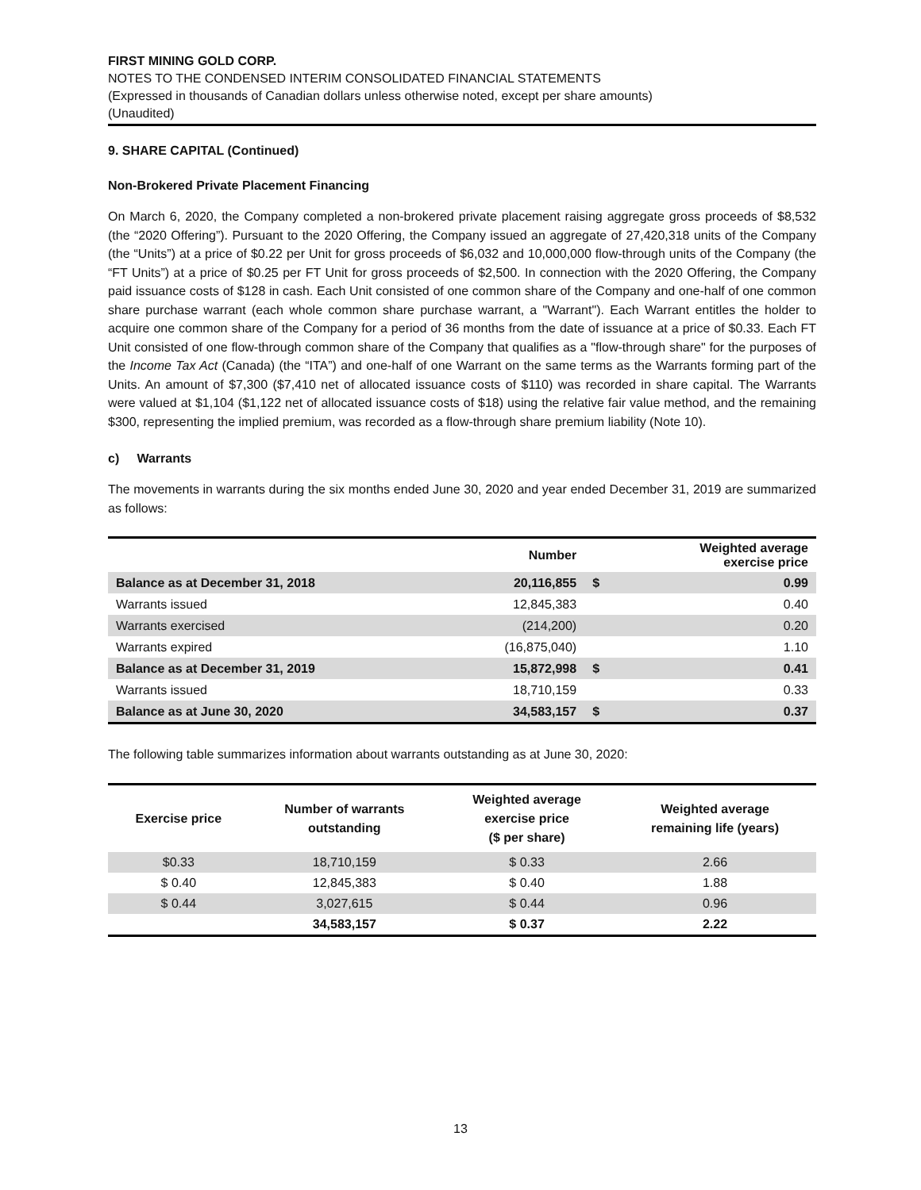FIRST MINING GOLD CORP.
NOTES TO THE CONDENSED INTERIM CONSOLIDATED FINANCIAL STATEMENTS
(Expressed in thousands of Canadian dollars unless otherwise noted, except per share amounts)
(Unaudited)
9. SHARE CAPITAL (Continued)
Non-Brokered Private Placement Financing
On March 6, 2020, the Company completed a non-brokered private placement raising aggregate gross proceeds of $8,532 (the “2020 Offering”). Pursuant to the 2020 Offering, the Company issued an aggregate of 27,420,318 units of the Company (the “Units”) at a price of $0.22 per Unit for gross proceeds of $6,032 and 10,000,000 flow-through units of the Company (the “FT Units”) at a price of $0.25 per FT Unit for gross proceeds of $2,500. In connection with the 2020 Offering, the Company paid issuance costs of $128 in cash. Each Unit consisted of one common share of the Company and one-half of one common share purchase warrant (each whole common share purchase warrant, a "Warrant"). Each Warrant entitles the holder to acquire one common share of the Company for a period of 36 months from the date of issuance at a price of $0.33. Each FT Unit consisted of one flow-through common share of the Company that qualifies as a "flow-through share" for the purposes of the Income Tax Act (Canada) (the “ITA”) and one-half of one Warrant on the same terms as the Warrants forming part of the Units. An amount of $7,300 ($7,410 net of allocated issuance costs of $110) was recorded in share capital. The Warrants were valued at $1,104 ($1,122 net of allocated issuance costs of $18) using the relative fair value method, and the remaining $300, representing the implied premium, was recorded as a flow-through share premium liability (Note 10).
c) Warrants
The movements in warrants during the six months ended June 30, 2020 and year ended December 31, 2019 are summarized as follows:
| | Number | | Weighted average exercise price |
| --- | --- | --- | --- |
| Balance as at December 31, 2018 | 20,116,855 | $ | 0.99 |
| Warrants issued | 12,845,383 | | 0.40 |
| Warrants exercised | (214,200) | | 0.20 |
| Warrants expired | (16,875,040) | | 1.10 |
| Balance as at December 31, 2019 | 15,872,998 | $ | 0.41 |
| Warrants issued | 18,710,159 | | 0.33 |
| Balance as at June 30, 2020 | 34,583,157 | $ | 0.37 |
The following table summarizes information about warrants outstanding as at June 30, 2020:
| Exercise price | Number of warrants outstanding | Weighted average exercise price ($ per share) | Weighted average remaining life (years) |
| --- | --- | --- | --- |
| $0.33 | 18,710,159 | $ 0.33 | 2.66 |
| $ 0.40 | 12,845,383 | $ 0.40 | 1.88 |
| $ 0.44 | 3,027,615 | $ 0.44 | 0.96 |
| | 34,583,157 | $ 0.37 | 2.22 |
13